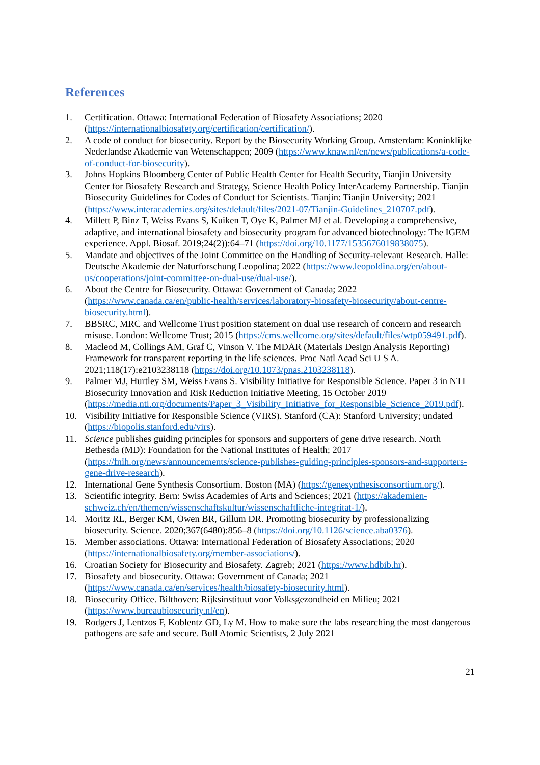References
1. Certification. Ottawa: International Federation of Biosafety Associations; 2020 (https://internationalbiosafety.org/certification/certification/).
2. A code of conduct for biosecurity. Report by the Biosecurity Working Group. Amsterdam: Koninklijke Nederlandse Akademie van Wetenschappen; 2009 (https://www.knaw.nl/en/news/publications/a-code-of-conduct-for-biosecurity).
3. Johns Hopkins Bloomberg Center of Public Health Center for Health Security, Tianjin University Center for Biosafety Research and Strategy, Science Health Policy InterAcademy Partnership. Tianjin Biosecurity Guidelines for Codes of Conduct for Scientists. Tianjin: Tianjin University; 2021 (https://www.interacademies.org/sites/default/files/2021-07/Tianjin-Guidelines_210707.pdf).
4. Millett P, Binz T, Weiss Evans S, Kuiken T, Oye K, Palmer MJ et al. Developing a comprehensive, adaptive, and international biosafety and biosecurity program for advanced biotechnology: The IGEM experience. Appl. Biosaf. 2019;24(2)):64–71 (https://doi.org/10.1177/1535676019838075).
5. Mandate and objectives of the Joint Committee on the Handling of Security-relevant Research. Halle: Deutsche Akademie der Naturforschung Leopolina; 2022 (https://www.leopoldina.org/en/about-us/cooperations/joint-committee-on-dual-use/dual-use/).
6. About the Centre for Biosecurity. Ottawa: Government of Canada; 2022 (https://www.canada.ca/en/public-health/services/laboratory-biosafety-biosecurity/about-centre-biosecurity.html).
7. BBSRC, MRC and Wellcome Trust position statement on dual use research of concern and research misuse. London: Wellcome Trust; 2015 (https://cms.wellcome.org/sites/default/files/wtp059491.pdf).
8. Macleod M, Collings AM, Graf C, Vinson V. The MDAR (Materials Design Analysis Reporting) Framework for transparent reporting in the life sciences. Proc Natl Acad Sci U S A. 2021;118(17):e2103238118 (https://doi.org/10.1073/pnas.2103238118).
9. Palmer MJ, Hurtley SM, Weiss Evans S. Visibility Initiative for Responsible Science. Paper 3 in NTI Biosecurity Innovation and Risk Reduction Initiative Meeting, 15 October 2019 (https://media.nti.org/documents/Paper_3_Visibility_Initiative_for_Responsible_Science_2019.pdf).
10. Visibility Initiative for Responsible Science (VIRS). Stanford (CA): Stanford University; undated (https://biopolis.stanford.edu/virs).
11. Science publishes guiding principles for sponsors and supporters of gene drive research. North Bethesda (MD): Foundation for the National Institutes of Health; 2017 (https://fnih.org/news/announcements/science-publishes-guiding-principles-sponsors-and-supporters-gene-drive-research).
12. International Gene Synthesis Consortium. Boston (MA) (https://genesynthesisconsortium.org/).
13. Scientific integrity. Bern: Swiss Academies of Arts and Sciences; 2021 (https://akademien-schweiz.ch/en/themen/wissenschaftskultur/wissenschaftliche-integritat-1/).
14. Moritz RL, Berger KM, Owen BR, Gillum DR. Promoting biosecurity by professionalizing biosecurity. Science. 2020;367(6480):856–8 (https://doi.org/10.1126/science.aba0376).
15. Member associations. Ottawa: International Federation of Biosafety Associations; 2020 (https://internationalbiosafety.org/member-associations/).
16. Croatian Society for Biosecurity and Biosafety. Zagreb; 2021 (https://www.hdbib.hr).
17. Biosafety and biosecurity. Ottawa: Government of Canada; 2021 (https://www.canada.ca/en/services/health/biosafety-biosecurity.html).
18. Biosecurity Office. Bilthoven: Rijksinstituut voor Volksgezondheid en Milieu; 2021 (https://www.bureaubiosecurity.nl/en).
19. Rodgers J, Lentzos F, Koblentz GD, Ly M. How to make sure the labs researching the most dangerous pathogens are safe and secure. Bull Atomic Scientists, 2 July 2021
21